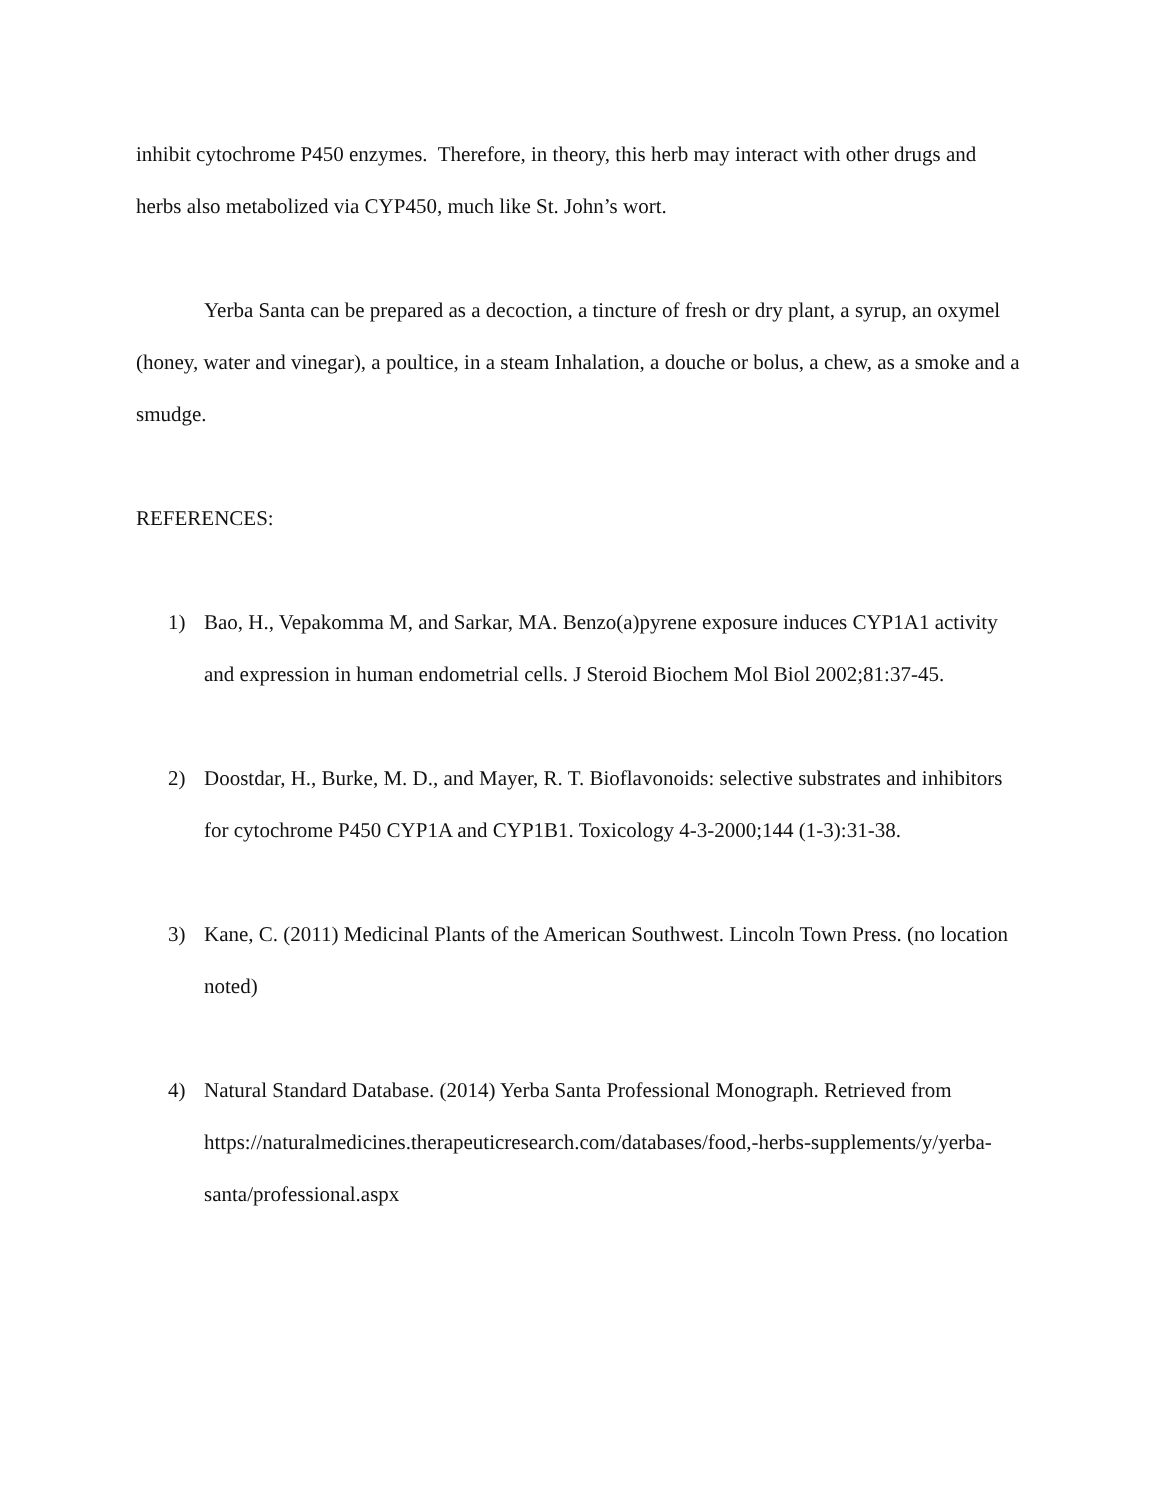inhibit cytochrome P450 enzymes. Therefore, in theory, this herb may interact with other drugs and herbs also metabolized via CYP450, much like St. John’s wort.
Yerba Santa can be prepared as a decoction, a tincture of fresh or dry plant, a syrup, an oxymel (honey, water and vinegar), a poultice, in a steam Inhalation, a douche or bolus, a chew, as a smoke and a smudge.
REFERENCES:
1) Bao, H., Vepakomma M, and Sarkar, MA. Benzo(a)pyrene exposure induces CYP1A1 activity and expression in human endometrial cells. J Steroid Biochem Mol Biol 2002;81:37-45.
2) Doostdar, H., Burke, M. D., and Mayer, R. T. Bioflavonoids: selective substrates and inhibitors for cytochrome P450 CYP1A and CYP1B1. Toxicology 4-3-2000;144 (1-3):31-38.
3) Kane, C. (2011) Medicinal Plants of the American Southwest. Lincoln Town Press. (no location noted)
4) Natural Standard Database. (2014) Yerba Santa Professional Monograph. Retrieved from https://naturalmedicines.therapeuticresearch.com/databases/food,-herbs-supplements/y/yerba-santa/professional.aspx